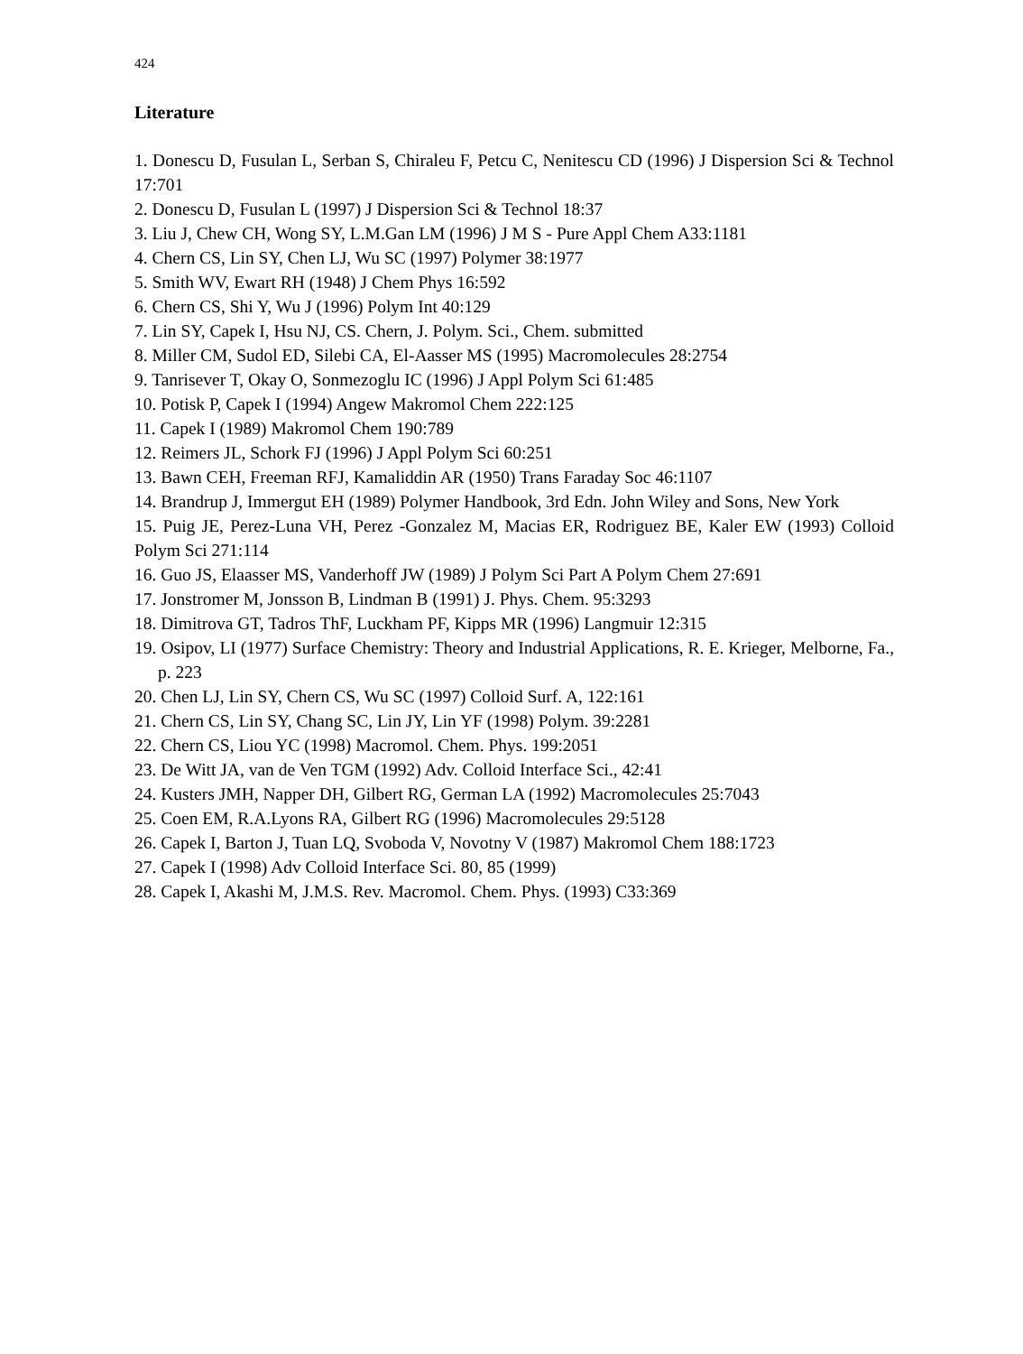424
Literature
1. Donescu D, Fusulan L, Serban S, Chiraleu F, Petcu C, Nenitescu CD (1996) J Dispersion Sci & Technol 17:701
2. Donescu D, Fusulan L (1997) J Dispersion Sci & Technol 18:37
3. Liu J, Chew CH, Wong SY, L.M.Gan LM (1996) J M S - Pure Appl Chem A33:1181
4. Chern CS, Lin SY, Chen LJ, Wu SC (1997) Polymer 38:1977
5. Smith WV, Ewart RH (1948) J Chem Phys 16:592
6. Chern CS, Shi Y, Wu J (1996) Polym Int 40:129
7. Lin SY, Capek I, Hsu NJ, CS. Chern, J. Polym. Sci., Chem. submitted
8. Miller CM, Sudol ED, Silebi CA, El-Aasser MS (1995) Macromolecules 28:2754
9. Tanrisever T, Okay O, Sonmezoglu IC (1996) J Appl Polym Sci 61:485
10. Potisk P, Capek I (1994) Angew Makromol Chem 222:125
11. Capek I (1989) Makromol Chem 190:789
12. Reimers JL, Schork FJ (1996) J Appl Polym Sci 60:251
13. Bawn CEH, Freeman RFJ, Kamaliddin AR (1950) Trans Faraday Soc 46:1107
14. Brandrup J, Immergut EH (1989) Polymer Handbook, 3rd Edn. John Wiley and Sons, New York
15. Puig JE, Perez-Luna VH, Perez -Gonzalez M, Macias ER, Rodriguez BE, Kaler EW (1993) Colloid Polym Sci 271:114
16. Guo JS, Elaasser MS, Vanderhoff JW (1989) J Polym Sci Part A Polym Chem 27:691
17. Jonstromer M, Jonsson B, Lindman B (1991) J. Phys. Chem. 95:3293
18. Dimitrova GT, Tadros ThF, Luckham PF, Kipps MR (1996) Langmuir 12:315
19. Osipov, LI (1977) Surface Chemistry: Theory and Industrial Applications, R. E. Krieger, Melborne, Fa., p. 223
20. Chen LJ, Lin SY, Chern CS, Wu SC (1997) Colloid Surf. A, 122:161
21. Chern CS, Lin SY, Chang SC, Lin JY, Lin YF (1998) Polym. 39:2281
22. Chern CS, Liou YC (1998) Macromol. Chem. Phys. 199:2051
23. De Witt JA, van de Ven TGM (1992) Adv. Colloid Interface Sci., 42:41
24. Kusters JMH, Napper DH, Gilbert RG, German LA (1992) Macromolecules 25:7043
25. Coen EM, R.A.Lyons RA, Gilbert RG (1996) Macromolecules 29:5128
26. Capek I, Barton J, Tuan LQ, Svoboda V, Novotny V (1987) Makromol Chem 188:1723
27. Capek I (1998) Adv Colloid Interface Sci. 80, 85 (1999)
28. Capek I, Akashi M, J.M.S. Rev. Macromol. Chem. Phys. (1993) C33:369